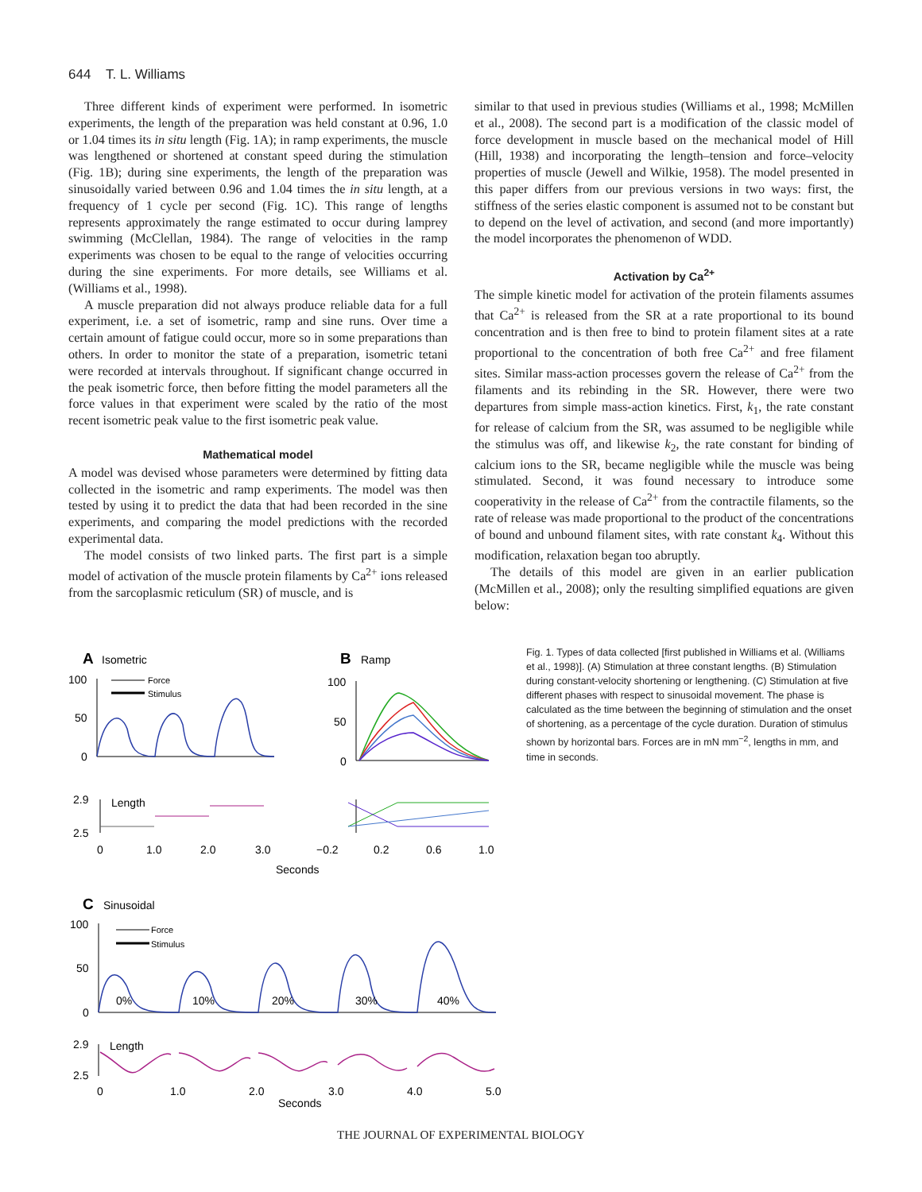644 T. L. Williams
Three different kinds of experiment were performed. In isometric experiments, the length of the preparation was held constant at 0.96, 1.0 or 1.04 times its in situ length (Fig. 1A); in ramp experiments, the muscle was lengthened or shortened at constant speed during the stimulation (Fig. 1B); during sine experiments, the length of the preparation was sinusoidally varied between 0.96 and 1.04 times the in situ length, at a frequency of 1 cycle per second (Fig. 1C). This range of lengths represents approximately the range estimated to occur during lamprey swimming (McClellan, 1984). The range of velocities in the ramp experiments was chosen to be equal to the range of velocities occurring during the sine experiments. For more details, see Williams et al. (Williams et al., 1998).
A muscle preparation did not always produce reliable data for a full experiment, i.e. a set of isometric, ramp and sine runs. Over time a certain amount of fatigue could occur, more so in some preparations than others. In order to monitor the state of a preparation, isometric tetani were recorded at intervals throughout. If significant change occurred in the peak isometric force, then before fitting the model parameters all the force values in that experiment were scaled by the ratio of the most recent isometric peak value to the first isometric peak value.
Mathematical model
A model was devised whose parameters were determined by fitting data collected in the isometric and ramp experiments. The model was then tested by using it to predict the data that had been recorded in the sine experiments, and comparing the model predictions with the recorded experimental data.
The model consists of two linked parts. The first part is a simple model of activation of the muscle protein filaments by Ca<sup>2+</sup> ions released from the sarcoplasmic reticulum (SR) of muscle, and is
similar to that used in previous studies (Williams et al., 1998; McMillen et al., 2008). The second part is a modification of the classic model of force development in muscle based on the mechanical model of Hill (Hill, 1938) and incorporating the length–tension and force–velocity properties of muscle (Jewell and Wilkie, 1958). The model presented in this paper differs from our previous versions in two ways: first, the stiffness of the series elastic component is assumed not to be constant but to depend on the level of activation, and second (and more importantly) the model incorporates the phenomenon of WDD.
Activation by Ca<sup>2+</sup>
The simple kinetic model for activation of the protein filaments assumes that Ca<sup>2+</sup> is released from the SR at a rate proportional to its bound concentration and is then free to bind to protein filament sites at a rate proportional to the concentration of both free Ca<sup>2+</sup> and free filament sites. Similar mass-action processes govern the release of Ca<sup>2+</sup> from the filaments and its rebinding in the SR. However, there were two departures from simple mass-action kinetics. First, k<sub>1</sub>, the rate constant for release of calcium from the SR, was assumed to be negligible while the stimulus was off, and likewise k<sub>2</sub>, the rate constant for binding of calcium ions to the SR, became negligible while the muscle was being stimulated. Second, it was found necessary to introduce some cooperativity in the release of Ca<sup>2+</sup> from the contractile filaments, so the rate of release was made proportional to the product of the concentrations of bound and unbound filament sites, with rate constant k<sub>4</sub>. Without this modification, relaxation began too abruptly.
The details of this model are given in an earlier publication (McMillen et al., 2008); only the resulting simplified equations are given below:
A
Isometric
100
50
0
Force
Stimulus
B
Ramp
100
50
0
2.9
2.5
Length
0
1.0
2.0
3.0
−0.2
0.2
0.6
1.0
Seconds
C
Sinusoidal
100
50
0
Force
Stimulus
0%
10%
20%
30%
40%
2.9
2.5
Length
0
1.0
2.0
3.0
4.0
5.0
Seconds
Fig. 1. Types of data collected [first published in Williams et al. (Williams et al., 1998)]. (A) Stimulation at three constant lengths. (B) Stimulation during constant-velocity shortening or lengthening. (C) Stimulation at five different phases with respect to sinusoidal movement. The phase is calculated as the time between the beginning of stimulation and the onset of shortening, as a percentage of the cycle duration. Duration of stimulus shown by horizontal bars. Forces are in mN mm<sup>−2</sup>, lengths in mm, and time in seconds.
THE JOURNAL OF EXPERIMENTAL BIOLOGY